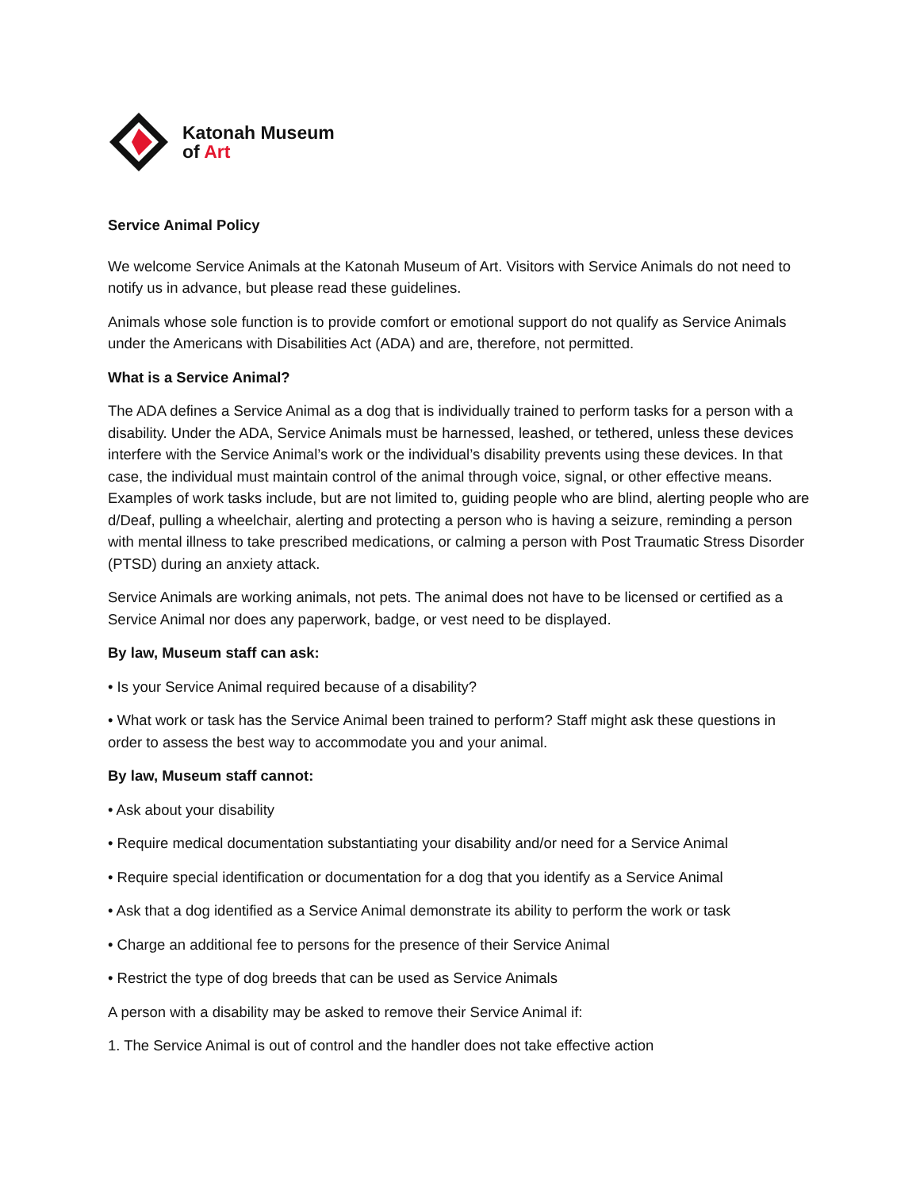Katonah Museum
of Art
Service Animal Policy
We welcome Service Animals at the Katonah Museum of Art. Visitors with Service Animals do not need to notify us in advance, but please read these guidelines.
Animals whose sole function is to provide comfort or emotional support do not qualify as Service Animals under the Americans with Disabilities Act (ADA) and are, therefore, not permitted.
What is a Service Animal?
The ADA defines a Service Animal as a dog that is individually trained to perform tasks for a person with a disability. Under the ADA, Service Animals must be harnessed, leashed, or tethered, unless these devices interfere with the Service Animal’s work or the individual’s disability prevents using these devices. In that case, the individual must maintain control of the animal through voice, signal, or other effective means. Examples of work tasks include, but are not limited to, guiding people who are blind, alerting people who are d/Deaf, pulling a wheelchair, alerting and protecting a person who is having a seizure, reminding a person with mental illness to take prescribed medications, or calming a person with Post Traumatic Stress Disorder (PTSD) during an anxiety attack.
Service Animals are working animals, not pets. The animal does not have to be licensed or certified as a Service Animal nor does any paperwork, badge, or vest need to be displayed.
By law, Museum staff can ask:
• Is your Service Animal required because of a disability?
• What work or task has the Service Animal been trained to perform? Staff might ask these questions in order to assess the best way to accommodate you and your animal.
By law, Museum staff cannot:
• Ask about your disability
• Require medical documentation substantiating your disability and/or need for a Service Animal
• Require special identification or documentation for a dog that you identify as a Service Animal
• Ask that a dog identified as a Service Animal demonstrate its ability to perform the work or task
• Charge an additional fee to persons for the presence of their Service Animal
• Restrict the type of dog breeds that can be used as Service Animals
A person with a disability may be asked to remove their Service Animal if:
1. The Service Animal is out of control and the handler does not take effective action